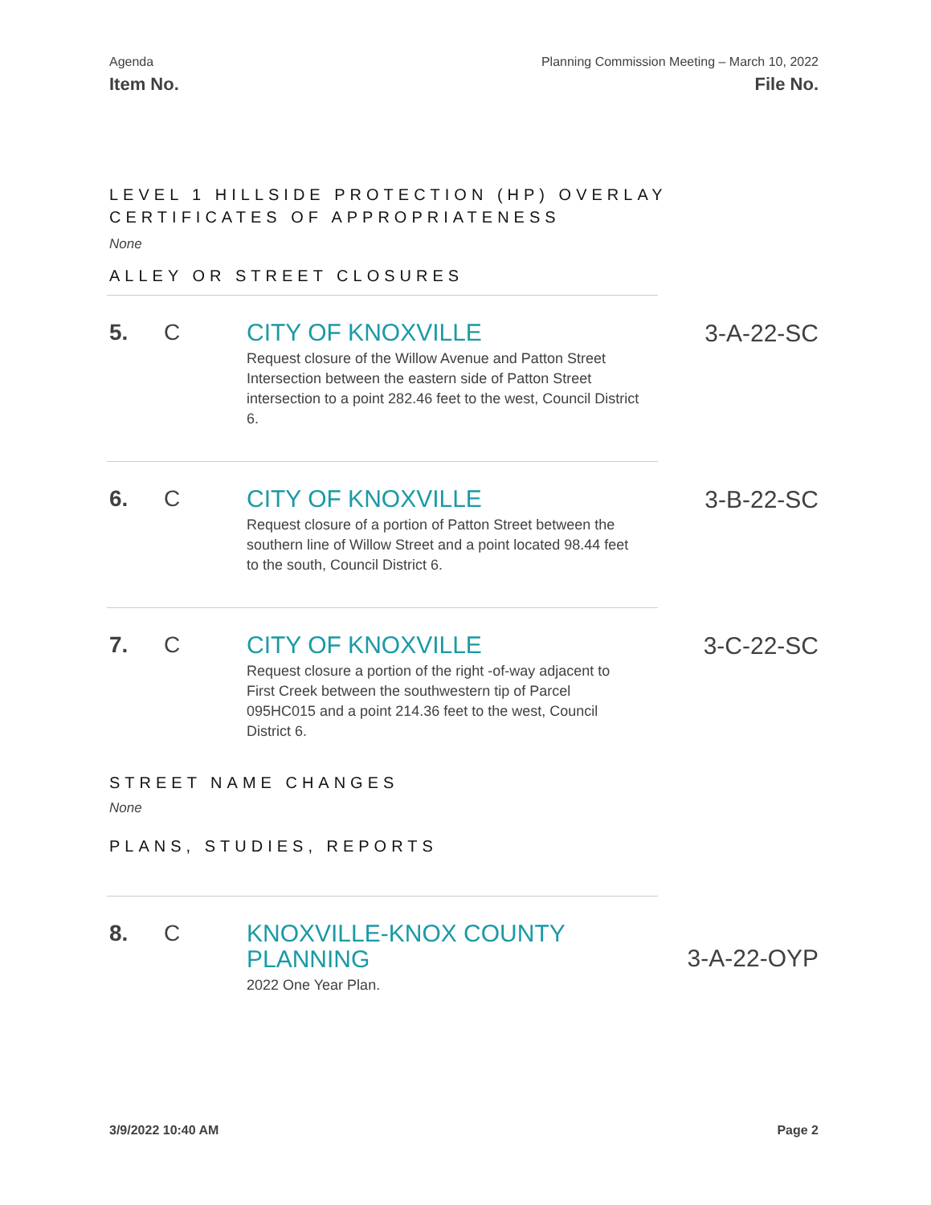Agenda
Item No.
Planning Commission Meeting – March 10, 2022
File No.
LEVEL 1 HILLSIDE PROTECTION (HP) OVERLAY CERTIFICATES OF APPROPRIATENESS
None
ALLEY OR STREET CLOSURES
5. C
CITY OF KNOXVILLE
Request closure of the Willow Avenue and Patton Street Intersection between the eastern side of Patton Street intersection to a point 282.46 feet to the west, Council District 6.
3-A-22-SC
6. C
CITY OF KNOXVILLE
Request closure of a portion of Patton Street between the southern line of Willow Street and a point located 98.44 feet to the south, Council District 6.
3-B-22-SC
7. C
CITY OF KNOXVILLE
Request closure a portion of the right -of-way adjacent to First Creek between the southwestern tip of Parcel 095HC015 and a point 214.36 feet to the west, Council District 6.
3-C-22-SC
STREET NAME CHANGES
None
PLANS, STUDIES, REPORTS
8. C
KNOXVILLE-KNOX COUNTY PLANNING
2022 One Year Plan.
3-A-22-OYP
3/9/2022 10:40 AM Page 2